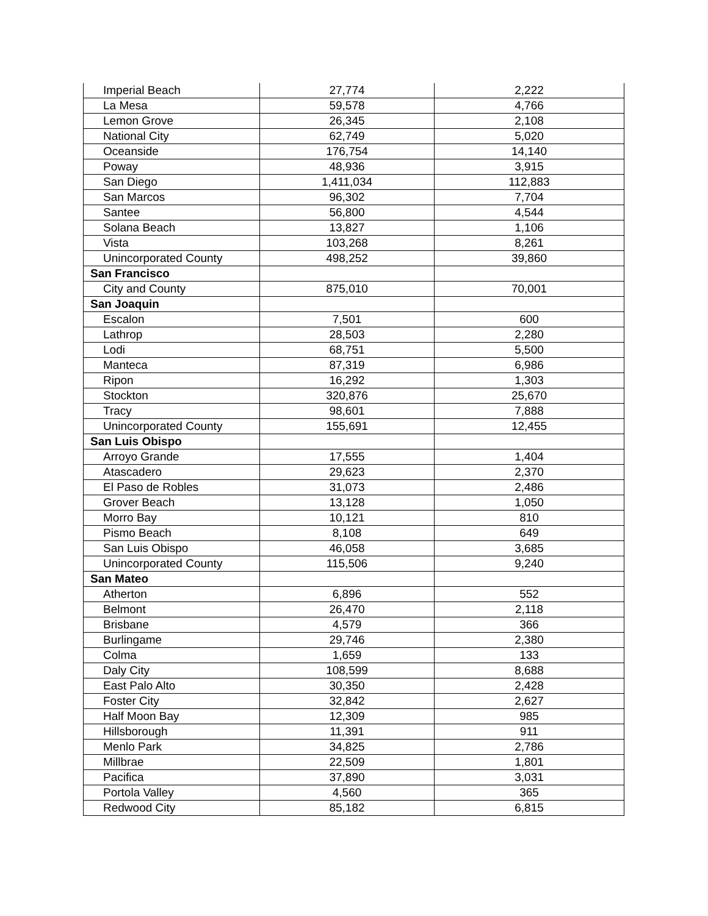| Imperial Beach | 27,774 | 2,222 |
| La Mesa | 59,578 | 4,766 |
| Lemon Grove | 26,345 | 2,108 |
| National City | 62,749 | 5,020 |
| Oceanside | 176,754 | 14,140 |
| Poway | 48,936 | 3,915 |
| San Diego | 1,411,034 | 112,883 |
| San Marcos | 96,302 | 7,704 |
| Santee | 56,800 | 4,544 |
| Solana Beach | 13,827 | 1,106 |
| Vista | 103,268 | 8,261 |
| Unincorporated County | 498,252 | 39,860 |
| San Francisco | | |
| City and County | 875,010 | 70,001 |
| San Joaquin | | |
| Escalon | 7,501 | 600 |
| Lathrop | 28,503 | 2,280 |
| Lodi | 68,751 | 5,500 |
| Manteca | 87,319 | 6,986 |
| Ripon | 16,292 | 1,303 |
| Stockton | 320,876 | 25,670 |
| Tracy | 98,601 | 7,888 |
| Unincorporated County | 155,691 | 12,455 |
| San Luis Obispo | | |
| Arroyo Grande | 17,555 | 1,404 |
| Atascadero | 29,623 | 2,370 |
| El Paso de Robles | 31,073 | 2,486 |
| Grover Beach | 13,128 | 1,050 |
| Morro Bay | 10,121 | 810 |
| Pismo Beach | 8,108 | 649 |
| San Luis Obispo | 46,058 | 3,685 |
| Unincorporated County | 115,506 | 9,240 |
| San Mateo | | |
| Atherton | 6,896 | 552 |
| Belmont | 26,470 | 2,118 |
| Brisbane | 4,579 | 366 |
| Burlingame | 29,746 | 2,380 |
| Colma | 1,659 | 133 |
| Daly City | 108,599 | 8,688 |
| East Palo Alto | 30,350 | 2,428 |
| Foster City | 32,842 | 2,627 |
| Half Moon Bay | 12,309 | 985 |
| Hillsborough | 11,391 | 911 |
| Menlo Park | 34,825 | 2,786 |
| Millbrae | 22,509 | 1,801 |
| Pacifica | 37,890 | 3,031 |
| Portola Valley | 4,560 | 365 |
| Redwood City | 85,182 | 6,815 |